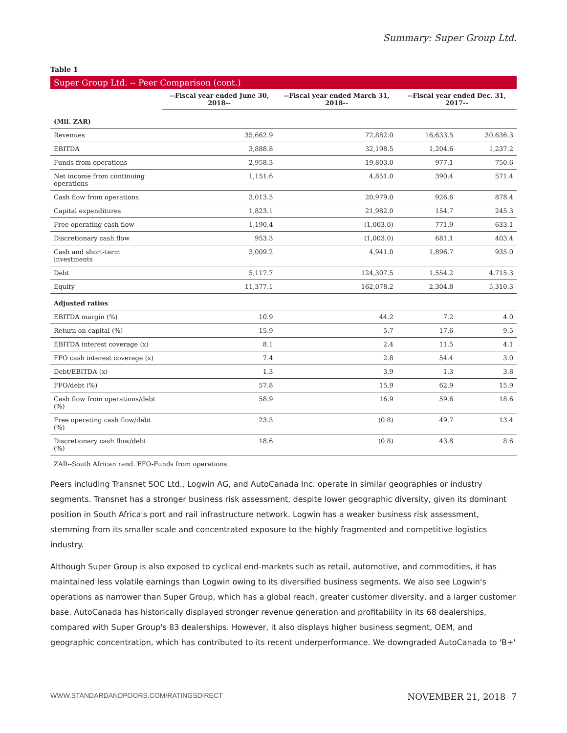Summary: Super Group Ltd.
Table 1
Super Group Ltd. -- Peer Comparison (cont.)
| | --Fiscal year ended June 30, 2018-- | --Fiscal year ended March 31, 2018-- | --Fiscal year ended Dec. 31, 2017-- | |
| --- | --- | --- | --- | --- |
| (Mil. ZAR) | | | | |
| Revenues | 35,662.9 | 72,882.0 | 16,633.5 | 30,636.3 |
| EBITDA | 3,888.8 | 32,198.5 | 1,204.6 | 1,237.2 |
| Funds from operations | 2,958.3 | 19,803.0 | 977.1 | 750.6 |
| Net income from continuing operations | 1,151.6 | 4,851.0 | 390.4 | 571.4 |
| Cash flow from operations | 3,013.5 | 20,979.0 | 926.6 | 878.4 |
| Capital expenditures | 1,823.1 | 21,982.0 | 154.7 | 245.3 |
| Free operating cash flow | 1,190.4 | (1,003.0) | 771.9 | 633.1 |
| Discretionary cash flow | 953.3 | (1,003.0) | 681.1 | 403.4 |
| Cash and short-term investments | 3,009.2 | 4,941.0 | 1,896.7 | 935.0 |
| Debt | 5,117.7 | 124,307.5 | 1,554.2 | 4,715.3 |
| Equity | 11,377.1 | 162,078.2 | 2,304.8 | 5,310.3 |
| Adjusted ratios | | | | |
| EBITDA margin (%) | 10.9 | 44.2 | 7.2 | 4.0 |
| Return on capital (%) | 15.9 | 5.7 | 17.6 | 9.5 |
| EBITDA interest coverage (x) | 8.1 | 2.4 | 11.5 | 4.1 |
| FFO cash interest coverage (x) | 7.4 | 2.8 | 54.4 | 3.0 |
| Debt/EBITDA (x) | 1.3 | 3.9 | 1.3 | 3.8 |
| FFO/debt (%) | 57.8 | 15.9 | 62.9 | 15.9 |
| Cash flow from operations/debt (%) | 58.9 | 16.9 | 59.6 | 18.6 |
| Free operating cash flow/debt (%) | 23.3 | (0.8) | 49.7 | 13.4 |
| Discretionary cash flow/debt (%) | 18.6 | (0.8) | 43.8 | 8.6 |
ZAR--South African rand. FFO-Funds from operations.
Peers including Transnet SOC Ltd., Logwin AG, and AutoCanada Inc. operate in similar geographies or industry segments. Transnet has a stronger business risk assessment, despite lower geographic diversity, given its dominant position in South Africa's port and rail infrastructure network. Logwin has a weaker business risk assessment, stemming from its smaller scale and concentrated exposure to the highly fragmented and competitive logistics industry.
Although Super Group is also exposed to cyclical end-markets such as retail, automotive, and commodities, it has maintained less volatile earnings than Logwin owing to its diversified business segments. We also see Logwin's operations as narrower than Super Group, which has a global reach, greater customer diversity, and a larger customer base. AutoCanada has historically displayed stronger revenue generation and profitability in its 68 dealerships, compared with Super Group's 83 dealerships. However, it also displays higher business segment, OEM, and geographic concentration, which has contributed to its recent underperformance. We downgraded AutoCanada to 'B+'
WWW.STANDARDANDPOORS.COM/RATINGSDIRECT NOVEMBER 21, 2018 7